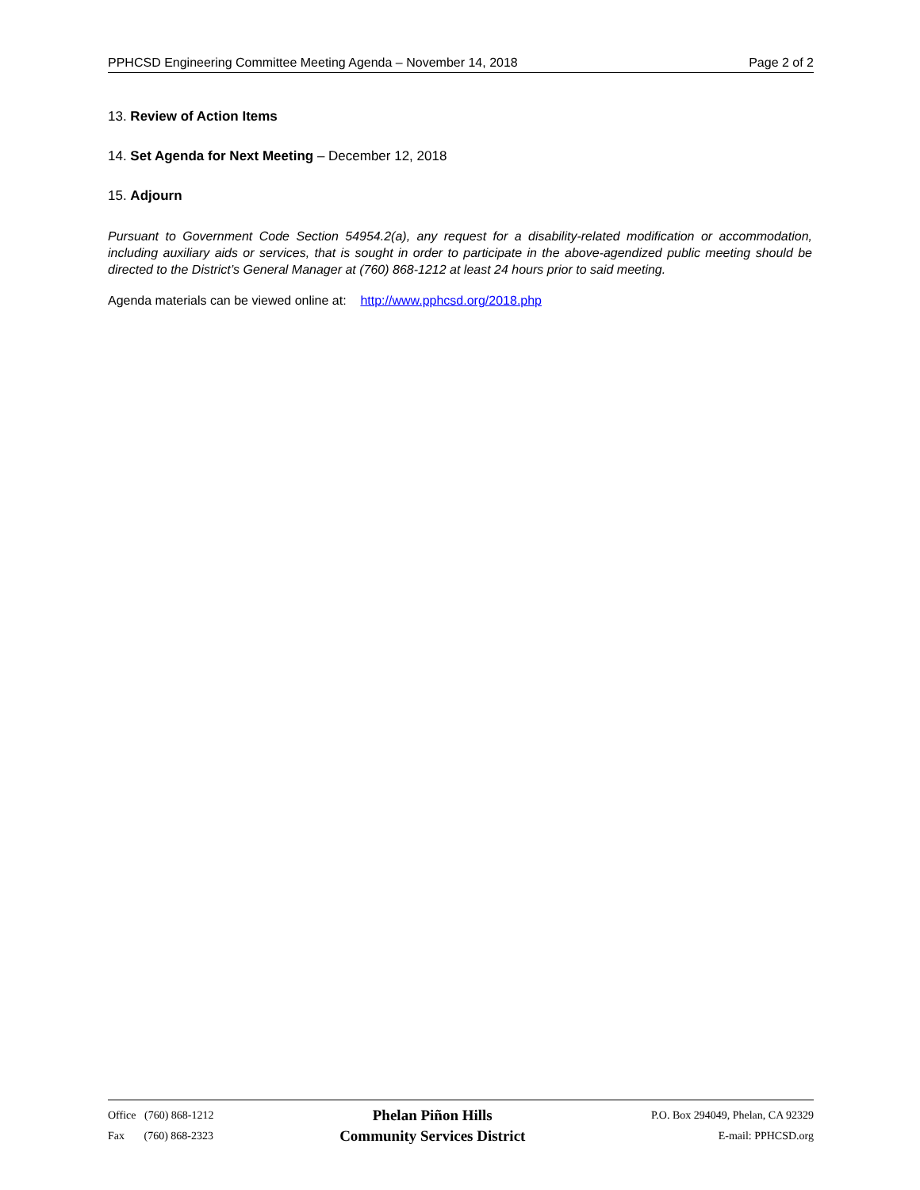PPHCSD Engineering Committee Meeting Agenda – November 14, 2018 Page 2 of 2
13. Review of Action Items
14. Set Agenda for Next Meeting – December 12, 2018
15. Adjourn
Pursuant to Government Code Section 54954.2(a), any request for a disability-related modification or accommodation, including auxiliary aids or services, that is sought in order to participate in the above-agendized public meeting should be directed to the District’s General Manager at (760) 868-1212 at least 24 hours prior to said meeting.
Agenda materials can be viewed online at: http://www.pphcsd.org/2018.php
Office (760) 868-1212
Fax (760) 868-2323
Phelan Piñon Hills
Community Services District
P.O. Box 294049, Phelan, CA 92329
E-mail: PPHCSD.org